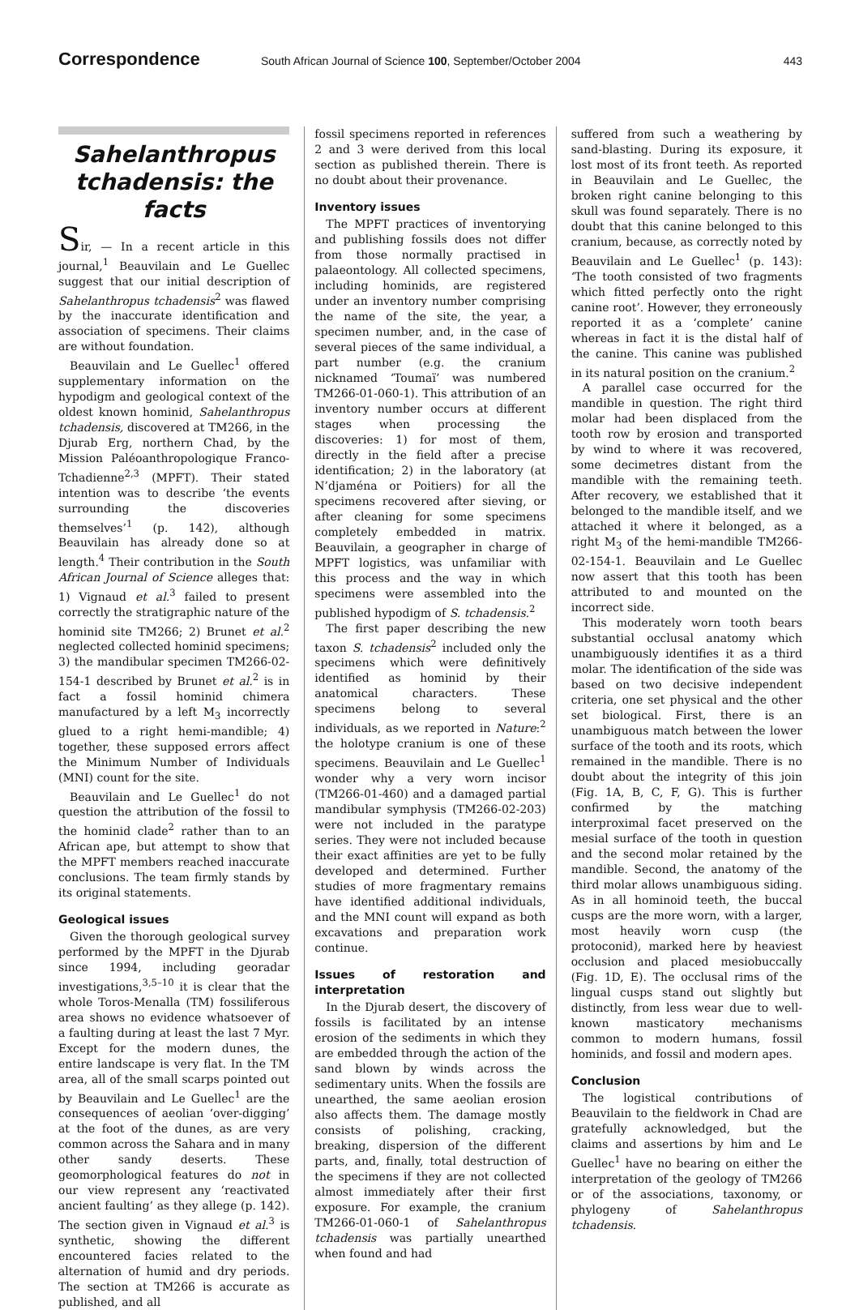Correspondence
South African Journal of Science 100, September/October 2004
443
Sahelanthropus tchadensis: the facts
Sir, — In a recent article in this journal,<sup>1</sup> Beauvilain and Le Guellec suggest that our initial description of Sahelanthropus tchadensis<sup>2</sup> was flawed by the inaccurate identification and association of specimens. Their claims are without foundation.
Beauvilain and Le Guellec<sup>1</sup> offered supplementary information on the hypodigm and geological context of the oldest known hominid, Sahelanthropus tchadensis, discovered at TM266, in the Djurab Erg, northern Chad, by the Mission Paléoanthropologique Franco-Tchadienne<sup>2,3</sup> (MPFT). Their stated intention was to describe ‘the events surrounding the discoveries themselves’<sup>1</sup> (p. 142), although Beauvilain has already done so at length.<sup>4</sup> Their contribution in the South African Journal of Science alleges that: 1) Vignaud et al.<sup>3</sup> failed to present correctly the stratigraphic nature of the hominid site TM266; 2) Brunet et al.<sup>2</sup> neglected collected hominid specimens; 3) the mandibular specimen TM266-02-154-1 described by Brunet et al.<sup>2</sup> is in fact a fossil hominid chimera manufactured by a left M<sub>3</sub> incorrectly glued to a right hemi-mandible; 4) together, these supposed errors affect the Minimum Number of Individuals (MNI) count for the site.
Beauvilain and Le Guellec<sup>1</sup> do not question the attribution of the fossil to the hominid clade<sup>2</sup> rather than to an African ape, but attempt to show that the MPFT members reached inaccurate conclusions. The team firmly stands by its original statements.
Geological issues
Given the thorough geological survey performed by the MPFT in the Djurab since 1994, including georadar investigations,<sup>3,5–10</sup> it is clear that the whole Toros-Menalla (TM) fossiliferous area shows no evidence whatsoever of a faulting during at least the last 7 Myr. Except for the modern dunes, the entire landscape is very flat. In the TM area, all of the small scarps pointed out by Beauvilain and Le Guellec<sup>1</sup> are the consequences of aeolian ‘over-digging’ at the foot of the dunes, as are very common across the Sahara and in many other sandy deserts. These geomorphological features do not in our view represent any ‘reactivated ancient faulting’ as they allege (p. 142). The section given in Vignaud et al.<sup>3</sup> is synthetic, showing the different encountered facies related to the alternation of humid and dry periods. The section at TM266 is accurate as published, and all
fossil specimens reported in references 2 and 3 were derived from this local section as published therein. There is no doubt about their provenance.
Inventory issues
The MPFT practices of inventorying and publishing fossils does not differ from those normally practised in palaeontology. All collected specimens, including hominids, are registered under an inventory number comprising the name of the site, the year, a specimen number, and, in the case of several pieces of the same individual, a part number (e.g. the cranium nicknamed ‘Toumaï’ was numbered TM266-01-060-1). This attribution of an inventory number occurs at different stages when processing the discoveries: 1) for most of them, directly in the field after a precise identification; 2) in the laboratory (at N’djaména or Poitiers) for all the specimens recovered after sieving, or after cleaning for some specimens completely embedded in matrix. Beauvilain, a geographer in charge of MPFT logistics, was unfamiliar with this process and the way in which specimens were assembled into the published hypodigm of S. tchadensis.<sup>2</sup>
The first paper describing the new taxon S. tchadensis<sup>2</sup> included only the specimens which were definitively identified as hominid by their anatomical characters. These specimens belong to several individuals, as we reported in Nature:<sup>2</sup> the holotype cranium is one of these specimens. Beauvilain and Le Guellec<sup>1</sup> wonder why a very worn incisor (TM266-01-460) and a damaged partial mandibular symphysis (TM266-02-203) were not included in the paratype series. They were not included because their exact affinities are yet to be fully developed and determined. Further studies of more fragmentary remains have identified additional individuals, and the MNI count will expand as both excavations and preparation work continue.
Issues of restoration and interpretation
In the Djurab desert, the discovery of fossils is facilitated by an intense erosion of the sediments in which they are embedded through the action of the sand blown by winds across the sedimentary units. When the fossils are unearthed, the same aeolian erosion also affects them. The damage mostly consists of polishing, cracking, breaking, dispersion of the different parts, and, finally, total destruction of the specimens if they are not collected almost immediately after their first exposure. For example, the cranium TM266-01-060-1 of Sahelanthropus tchadensis was partially unearthed when found and had
suffered from such a weathering by sand-blasting. During its exposure, it lost most of its front teeth. As reported in Beauvilain and Le Guellec, the broken right canine belonging to this skull was found separately. There is no doubt that this canine belonged to this cranium, because, as correctly noted by Beauvilain and Le Guellec<sup>1</sup> (p. 143): ‘The tooth consisted of two fragments which fitted perfectly onto the right canine root’. However, they erroneously reported it as a ‘complete’ canine whereas in fact it is the distal half of the canine. This canine was published in its natural position on the cranium.<sup>2</sup>
A parallel case occurred for the mandible in question. The right third molar had been displaced from the tooth row by erosion and transported by wind to where it was recovered, some decimetres distant from the mandible with the remaining teeth. After recovery, we established that it belonged to the mandible itself, and we attached it where it belonged, as a right M<sub>3</sub> of the hemi-mandible TM266-02-154-1. Beauvilain and Le Guellec now assert that this tooth has been attributed to and mounted on the incorrect side.
This moderately worn tooth bears substantial occlusal anatomy which unambiguously identifies it as a third molar. The identification of the side was based on two decisive independent criteria, one set physical and the other set biological. First, there is an unambiguous match between the lower surface of the tooth and its roots, which remained in the mandible. There is no doubt about the integrity of this join (Fig. 1A, B, C, F, G). This is further confirmed by the matching interproximal facet preserved on the mesial surface of the tooth in question and the second molar retained by the mandible. Second, the anatomy of the third molar allows unambiguous siding. As in all hominoid teeth, the buccal cusps are the more worn, with a larger, most heavily worn cusp (the protoconid), marked here by heaviest occlusion and placed mesiobuccally (Fig. 1D, E). The occlusal rims of the lingual cusps stand out slightly but distinctly, from less wear due to well-known masticatory mechanisms common to modern humans, fossil hominids, and fossil and modern apes.
Conclusion
The logistical contributions of Beauvilain to the fieldwork in Chad are gratefully acknowledged, but the claims and assertions by him and Le Guellec<sup>1</sup> have no bearing on either the interpretation of the geology of TM266 or of the associations, taxonomy, or phylogeny of Sahelanthropus tchadensis.